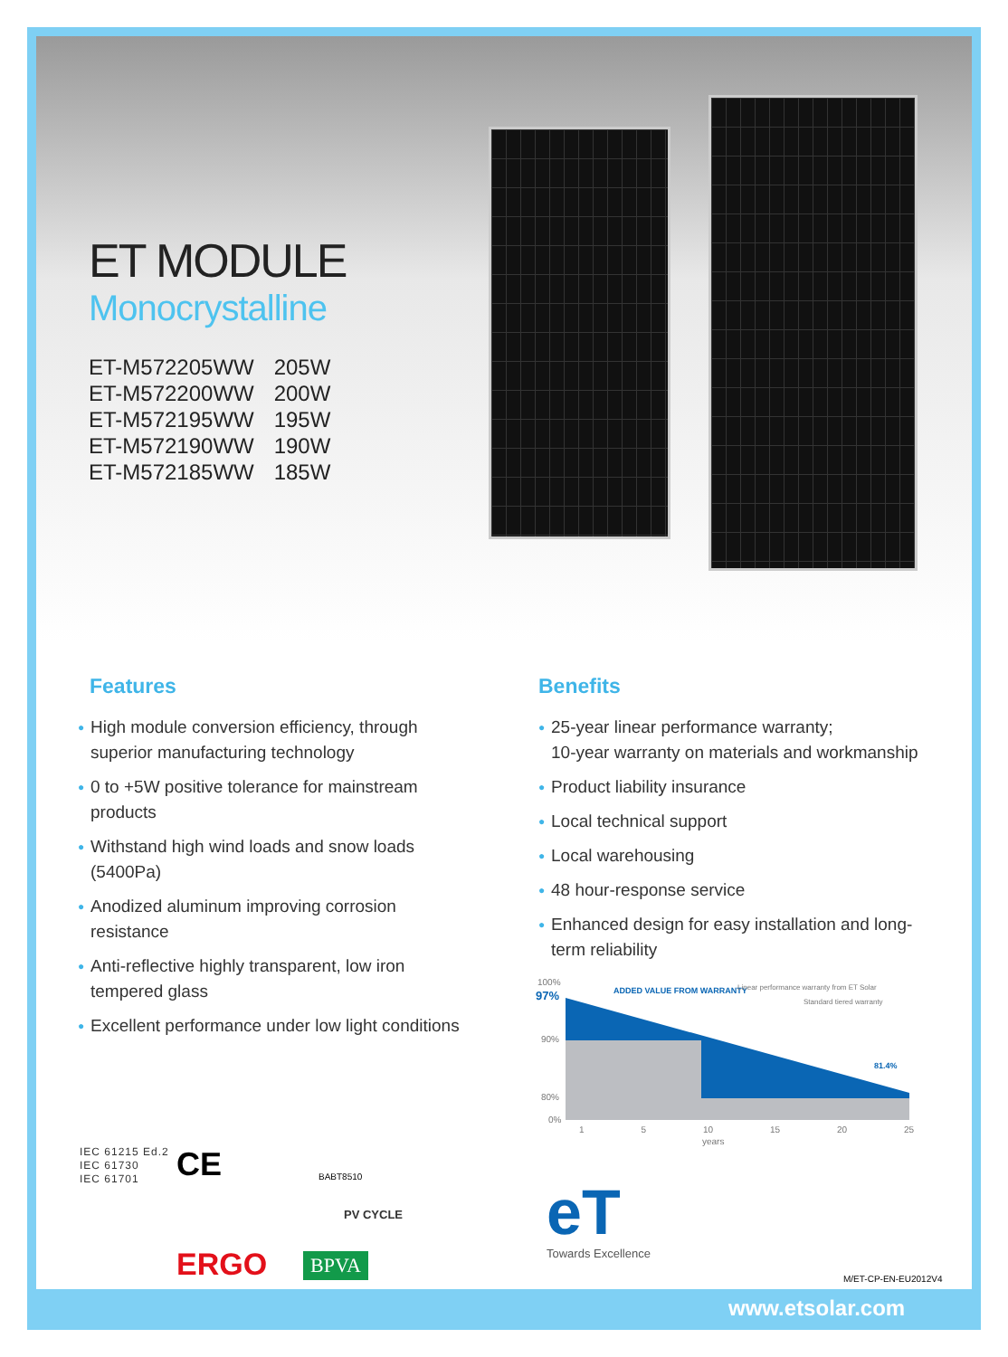ET MODULE
Monocrystalline
ET-M572205WW 205W
ET-M572200WW 200W
ET-M572195WW 195W
ET-M572190WW 190W
ET-M572185WW 185W
Features
● High module conversion efficiency, through superior manufacturing technology
● 0 to +5W positive tolerance for mainstream products
● Withstand high wind loads and snow loads (5400Pa)
● Anodized aluminum improving corrosion resistance
● Anti-reflective highly transparent, low iron tempered glass
● Excellent performance under low light conditions
Benefits
● 25-year linear performance warranty;
10-year warranty on materials and workmanship
● Product liability insurance
● Local technical support
● Local warehousing
● 48 hour-response service
● Enhanced design for easy installation and long-term reliability
100%
97%
90%
80%
0%
ADDED VALUE FROM WARRANTY
Linear performance warranty from ET Solar
Standard tiered warranty
81.4%
1 5 10 15 20 25
years
IEC 61215 Ed.2
IEC 61730
IEC 61701
CE BABT8510
PV CYCLE
ERGO BPVA
eT Towards Excellence
M/ET-CP-EN-EU2012V4
www.etsolar.com